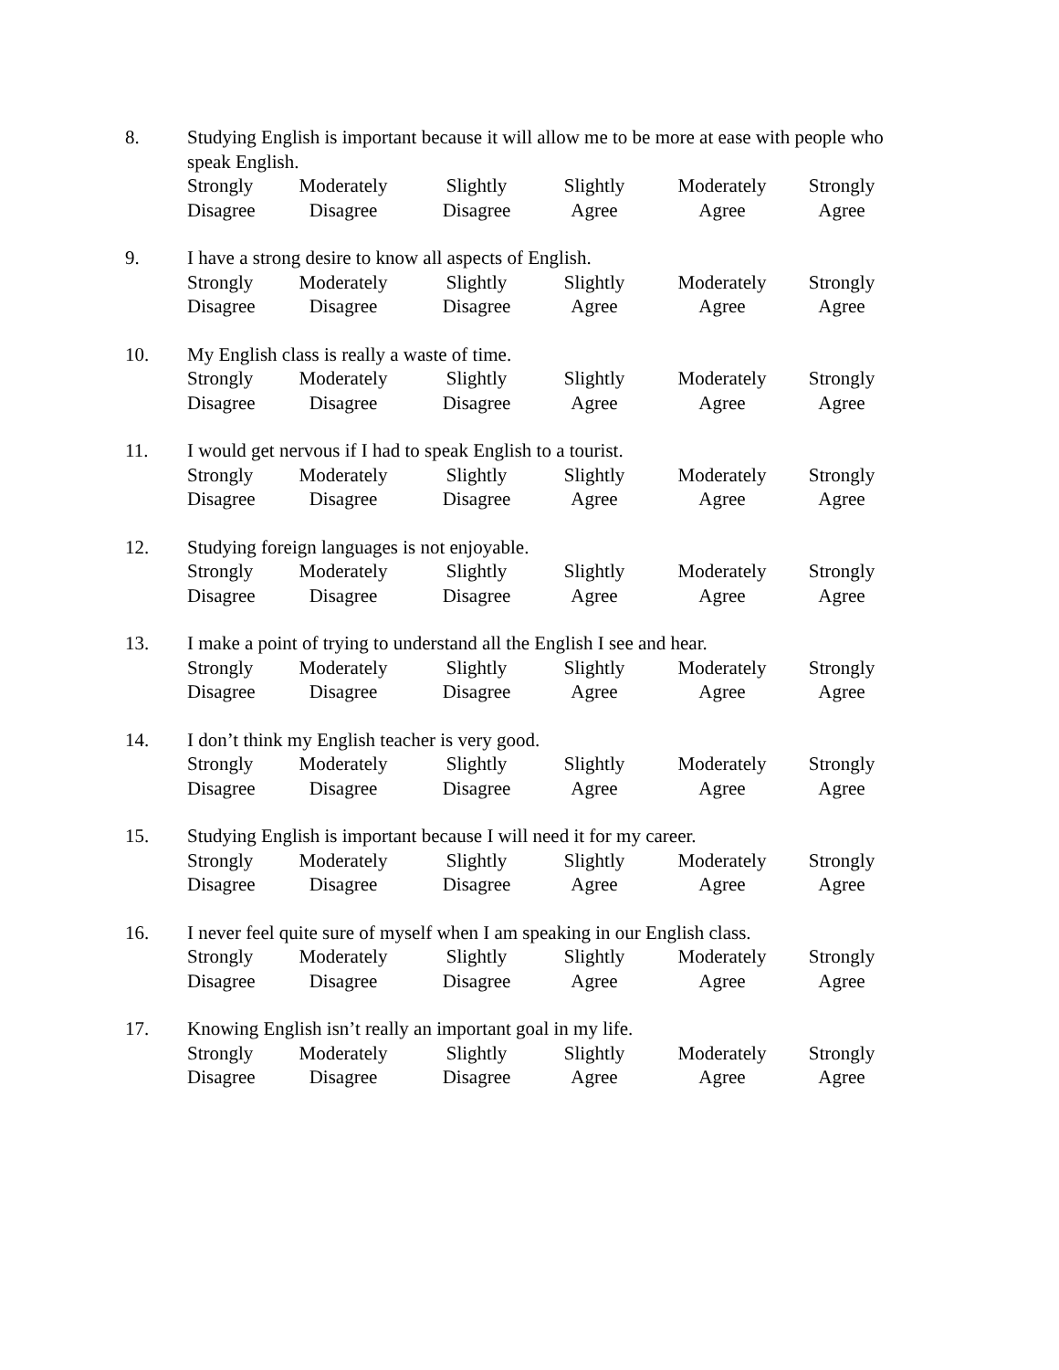8. Studying English is important because it will allow me to be more at ease with people who speak English.
Strongly
Disagree
Moderately
Disagree
Slightly
Disagree
Slightly
Agree
Moderately
Agree
Strongly
Agree
9. I have a strong desire to know all aspects of English.
Strongly
Disagree
Moderately
Disagree
Slightly
Disagree
Slightly
Agree
Moderately
Agree
Strongly
Agree
10. My English class is really a waste of time.
Strongly
Disagree
Moderately
Disagree
Slightly
Disagree
Slightly
Agree
Moderately
Agree
Strongly
Agree
11. I would get nervous if I had to speak English to a tourist.
Strongly
Disagree
Moderately
Disagree
Slightly
Disagree
Slightly
Agree
Moderately
Agree
Strongly
Agree
12. Studying foreign languages is not enjoyable.
Strongly
Disagree
Moderately
Disagree
Slightly
Disagree
Slightly
Agree
Moderately
Agree
Strongly
Agree
13. I make a point of trying to understand all the English I see and hear.
Strongly
Disagree
Moderately
Disagree
Slightly
Disagree
Slightly
Agree
Moderately
Agree
Strongly
Agree
14. I don’t think my English teacher is very good.
Strongly
Disagree
Moderately
Disagree
Slightly
Disagree
Slightly
Agree
Moderately
Agree
Strongly
Agree
15. Studying English is important because I will need it for my career.
Strongly
Disagree
Moderately
Disagree
Slightly
Disagree
Slightly
Agree
Moderately
Agree
Strongly
Agree
16. I never feel quite sure of myself when I am speaking in our English class.
Strongly
Disagree
Moderately
Disagree
Slightly
Disagree
Slightly
Agree
Moderately
Agree
Strongly
Agree
17. Knowing English isn’t really an important goal in my life.
Strongly
Disagree
Moderately
Disagree
Slightly
Disagree
Slightly
Agree
Moderately
Agree
Strongly
Agree